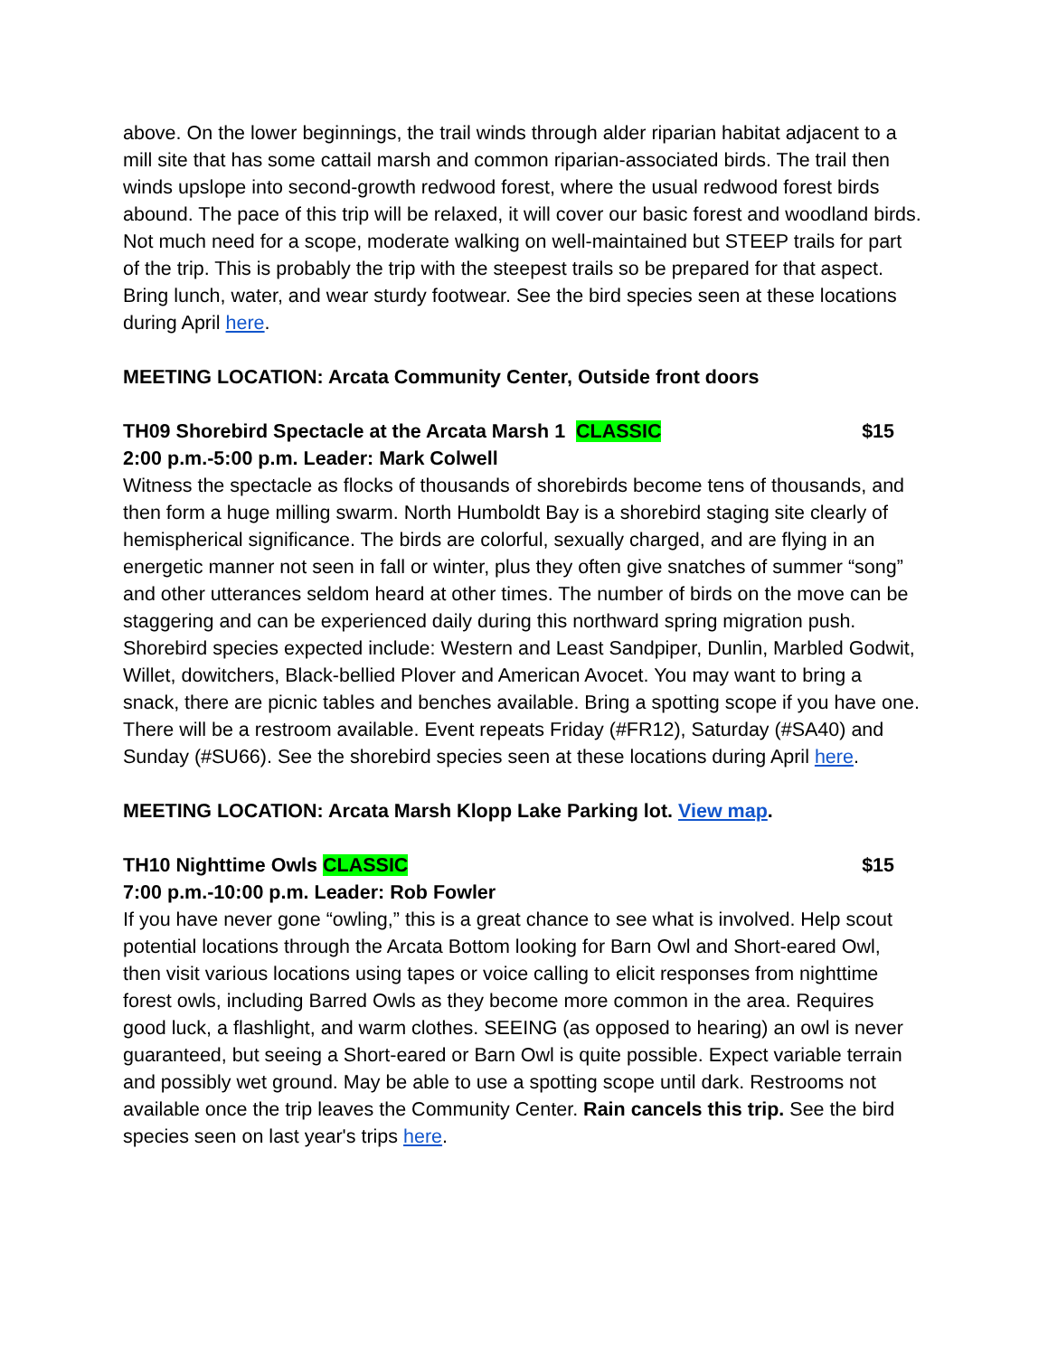above. On the lower beginnings, the trail winds through alder riparian habitat adjacent to a mill site that has some cattail marsh and common riparian-associated birds. The trail then winds upslope into second-growth redwood forest, where the usual redwood forest birds abound. The pace of this trip will be relaxed, it will cover our basic forest and woodland birds. Not much need for a scope, moderate walking on well-maintained but STEEP trails for part of the trip. This is probably the trip with the steepest trails so be prepared for that aspect. Bring lunch, water, and wear sturdy footwear. See the bird species seen at these locations during April here.
MEETING LOCATION: Arcata Community Center, Outside front doors
TH09 Shorebird Spectacle at the Arcata Marsh 1 CLASSIC $15
2:00 p.m.-5:00 p.m. Leader: Mark Colwell
Witness the spectacle as flocks of thousands of shorebirds become tens of thousands, and then form a huge milling swarm. North Humboldt Bay is a shorebird staging site clearly of hemispherical significance. The birds are colorful, sexually charged, and are flying in an energetic manner not seen in fall or winter, plus they often give snatches of summer “song” and other utterances seldom heard at other times. The number of birds on the move can be staggering and can be experienced daily during this northward spring migration push. Shorebird species expected include: Western and Least Sandpiper, Dunlin, Marbled Godwit, Willet, dowitchers, Black-bellied Plover and American Avocet. You may want to bring a snack, there are picnic tables and benches available. Bring a spotting scope if you have one. There will be a restroom available. Event repeats Friday (#FR12), Saturday (#SA40) and Sunday (#SU66). See the shorebird species seen at these locations during April here.
MEETING LOCATION: Arcata Marsh Klopp Lake Parking lot. View map.
TH10 Nighttime Owls CLASSIC $15
7:00 p.m.-10:00 p.m. Leader: Rob Fowler
If you have never gone “owling,” this is a great chance to see what is involved. Help scout potential locations through the Arcata Bottom looking for Barn Owl and Short-eared Owl, then visit various locations using tapes or voice calling to elicit responses from nighttime forest owls, including Barred Owls as they become more common in the area. Requires good luck, a flashlight, and warm clothes. SEEING (as opposed to hearing) an owl is never guaranteed, but seeing a Short-eared or Barn Owl is quite possible. Expect variable terrain and possibly wet ground. May be able to use a spotting scope until dark. Restrooms not available once the trip leaves the Community Center. Rain cancels this trip. See the bird species seen on last year's trips here.